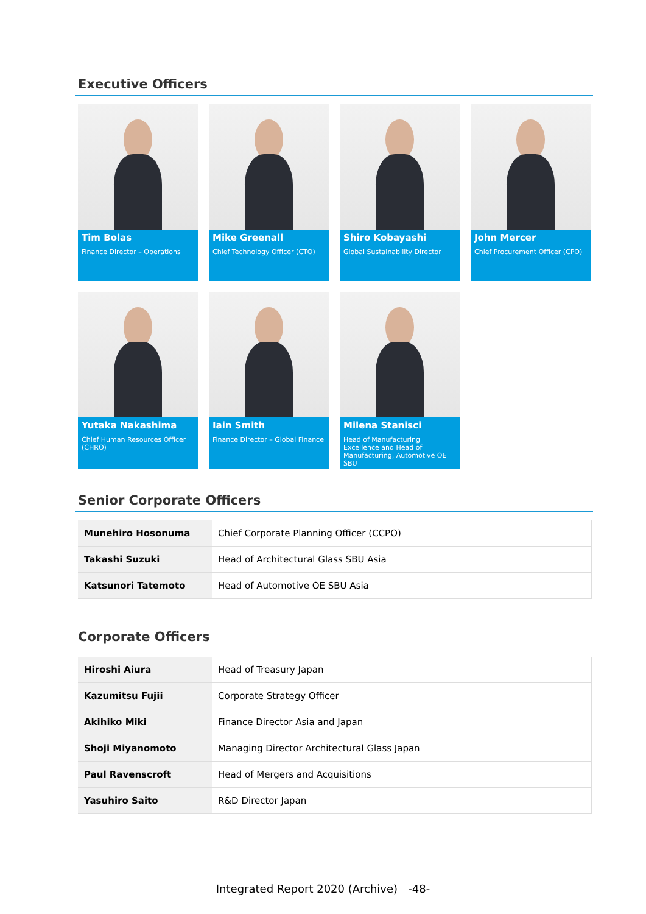Executive Officers
Tim Bolas
Finance Director – Operations
Mike Greenall
Chief Technology Officer (CTO)
Shiro Kobayashi
Global Sustainability Director
John Mercer
Chief Procurement Officer (CPO)
Yutaka Nakashima
Chief Human Resources Officer (CHRO)
Iain Smith
Finance Director – Global Finance
Milena Stanisci
Head of Manufacturing Excellence and Head of Manufacturing, Automotive OE SBU
Senior Corporate Officers
| Munehiro Hosonuma | Chief Corporate Planning Officer (CCPO) |
| Takashi Suzuki | Head of Architectural Glass SBU Asia |
| Katsunori Tatemoto | Head of Automotive OE SBU Asia |
Corporate Officers
| Hiroshi Aiura | Head of Treasury Japan |
| Kazumitsu Fujii | Corporate Strategy Officer |
| Akihiko Miki | Finance Director Asia and Japan |
| Shoji Miyanomoto | Managing Director Architectural Glass Japan |
| Paul Ravenscroft | Head of Mergers and Acquisitions |
| Yasuhiro Saito | R&D Director Japan |
Integrated Report 2020 (Archive) -48-